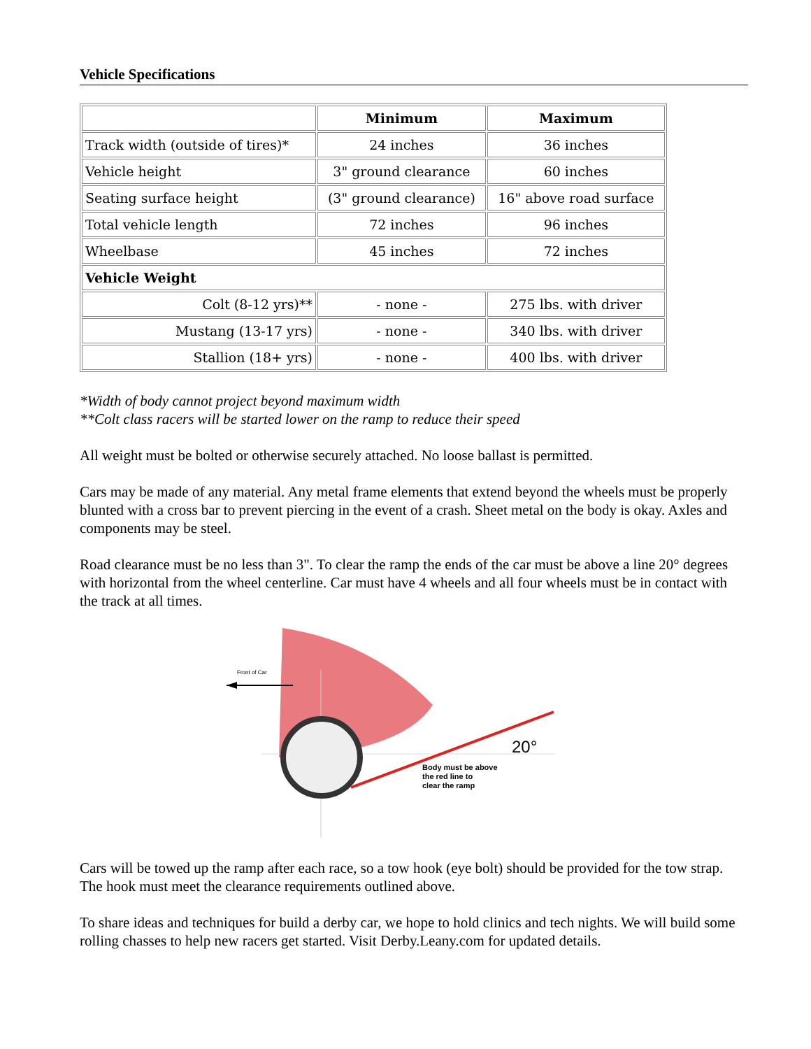Vehicle Specifications
| | Minimum | Maximum |
| --- | --- | --- |
| Track width (outside of tires)* | 24 inches | 36 inches |
| Vehicle height | 3" ground clearance | 60 inches |
| Seating surface height | (3" ground clearance) | 16" above road surface |
| Total vehicle length | 72 inches | 96 inches |
| Wheelbase | 45 inches | 72 inches |
| Vehicle Weight | | |
| Colt (8-12 yrs)** | - none - | 275 lbs. with driver |
| Mustang (13-17 yrs) | - none - | 340 lbs. with driver |
| Stallion (18+ yrs) | - none - | 400 lbs. with driver |
*Width of body cannot project beyond maximum width
**Colt class racers will be started lower on the ramp to reduce their speed
All weight must be bolted or otherwise securely attached. No loose ballast is permitted.
Cars may be made of any material. Any metal frame elements that extend beyond the wheels must be properly blunted with a cross bar to prevent piercing in the event of a crash. Sheet metal on the body is okay. Axles and components may be steel.
Road clearance must be no less than 3". To clear the ramp the ends of the car must be above a line 20° degrees with horizontal from the wheel centerline. Car must have 4 wheels and all four wheels must be in contact with the track at all times.
Front of Car
20°
Body must be above
the red line to
clear the ramp
Cars will be towed up the ramp after each race, so a tow hook (eye bolt) should be provided for the tow strap. The hook must meet the clearance requirements outlined above.
To share ideas and techniques for build a derby car, we hope to hold clinics and tech nights. We will build some rolling chasses to help new racers get started. Visit Derby.Leany.com for updated details.